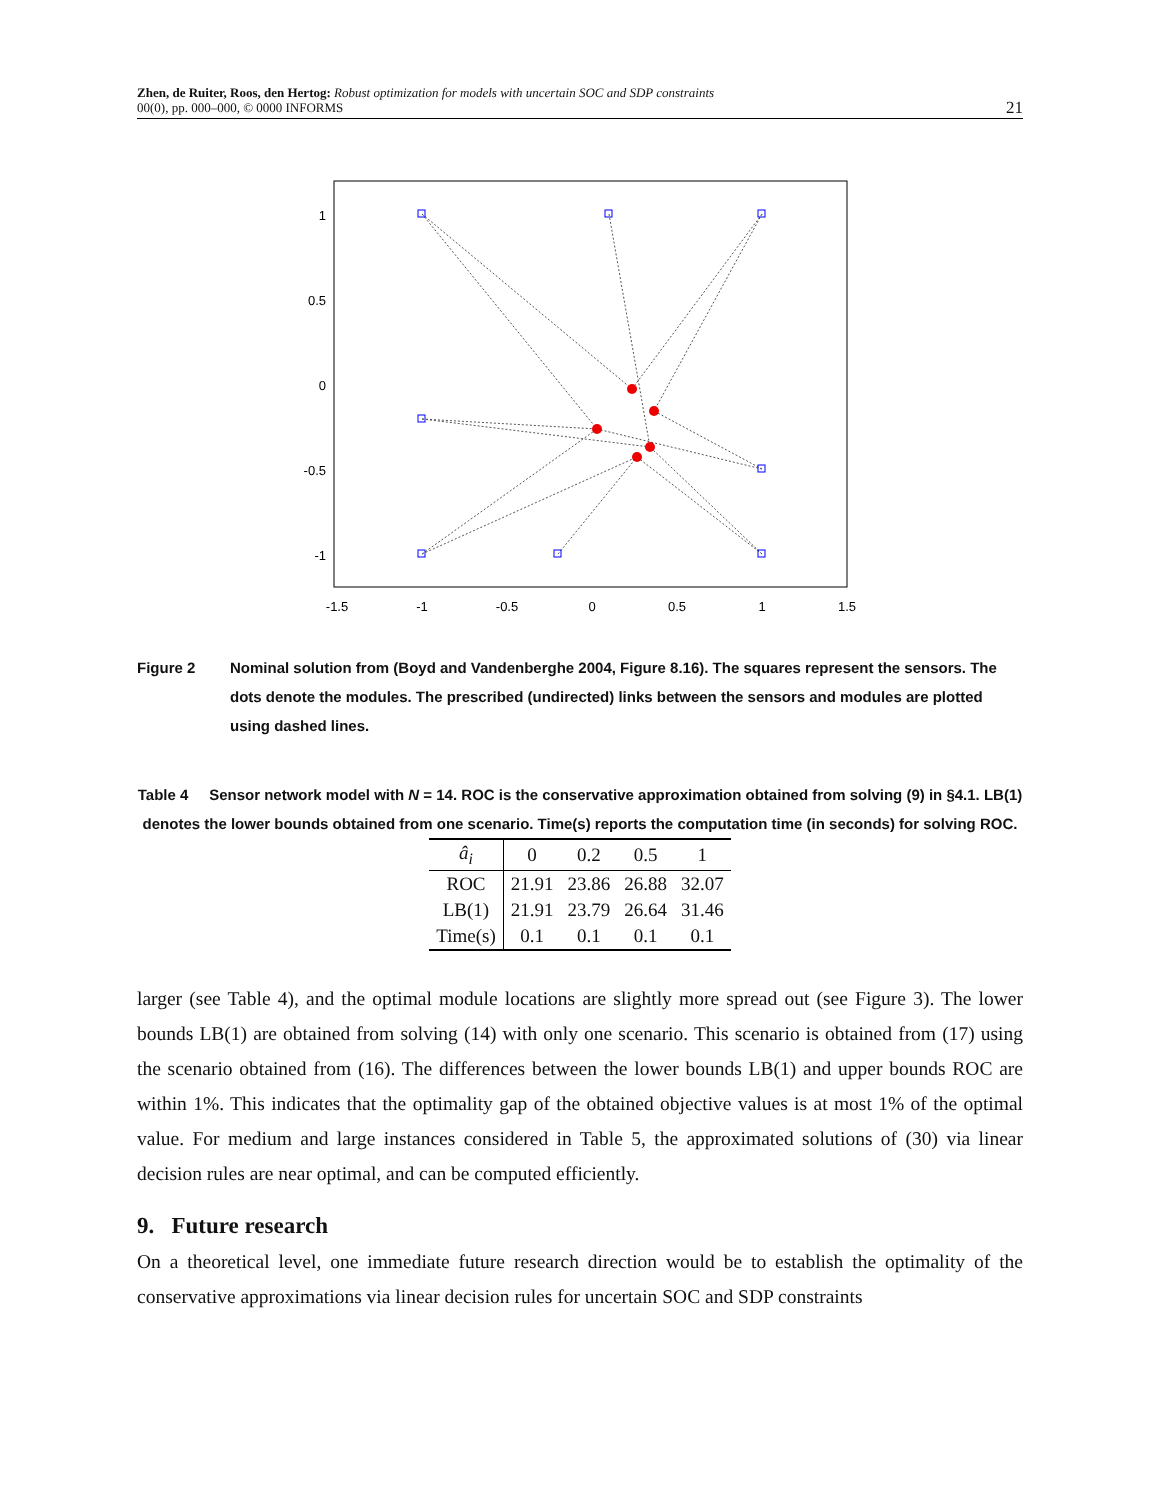Zhen, de Ruiter, Roos, den Hertog: Robust optimization for models with uncertain SOC and SDP constraints
00(0), pp. 000–000, © 0000 INFORMS
21
1
0.5
0
-0.5
-1
-1.5
-1
-0.5
0
0.5
1
1.5
Figure 2 Nominal solution from (Boyd and Vandenberghe 2004, Figure 8.16). The squares represent the sensors. The dots denote the modules. The prescribed (undirected) links between the sensors and modules are plotted using dashed lines.
Table 4 Sensor network model with N = 14. ROC is the conservative approximation obtained from solving (9) in §4.1. LB(1) denotes the lower bounds obtained from one scenario. Time(s) reports the computation time (in seconds) for solving ROC.
| â<sub>i</sub> | 0 | 0.2 | 0.5 | 1 |
| --- | --- | --- | --- | --- |
| ROC | 21.91 | 23.86 | 26.88 | 32.07 |
| LB(1) | 21.91 | 23.79 | 26.64 | 31.46 |
| Time(s) | 0.1 | 0.1 | 0.1 | 0.1 |
larger (see Table 4), and the optimal module locations are slightly more spread out (see Figure 3). The lower bounds LB(1) are obtained from solving (14) with only one scenario. This scenario is obtained from (17) using the scenario obtained from (16). The differences between the lower bounds LB(1) and upper bounds ROC are within 1%. This indicates that the optimality gap of the obtained objective values is at most 1% of the optimal value. For medium and large instances considered in Table 5, the approximated solutions of (30) via linear decision rules are near optimal, and can be computed efficiently.
9. Future research
On a theoretical level, one immediate future research direction would be to establish the optimality of the conservative approximations via linear decision rules for uncertain SOC and SDP constraints